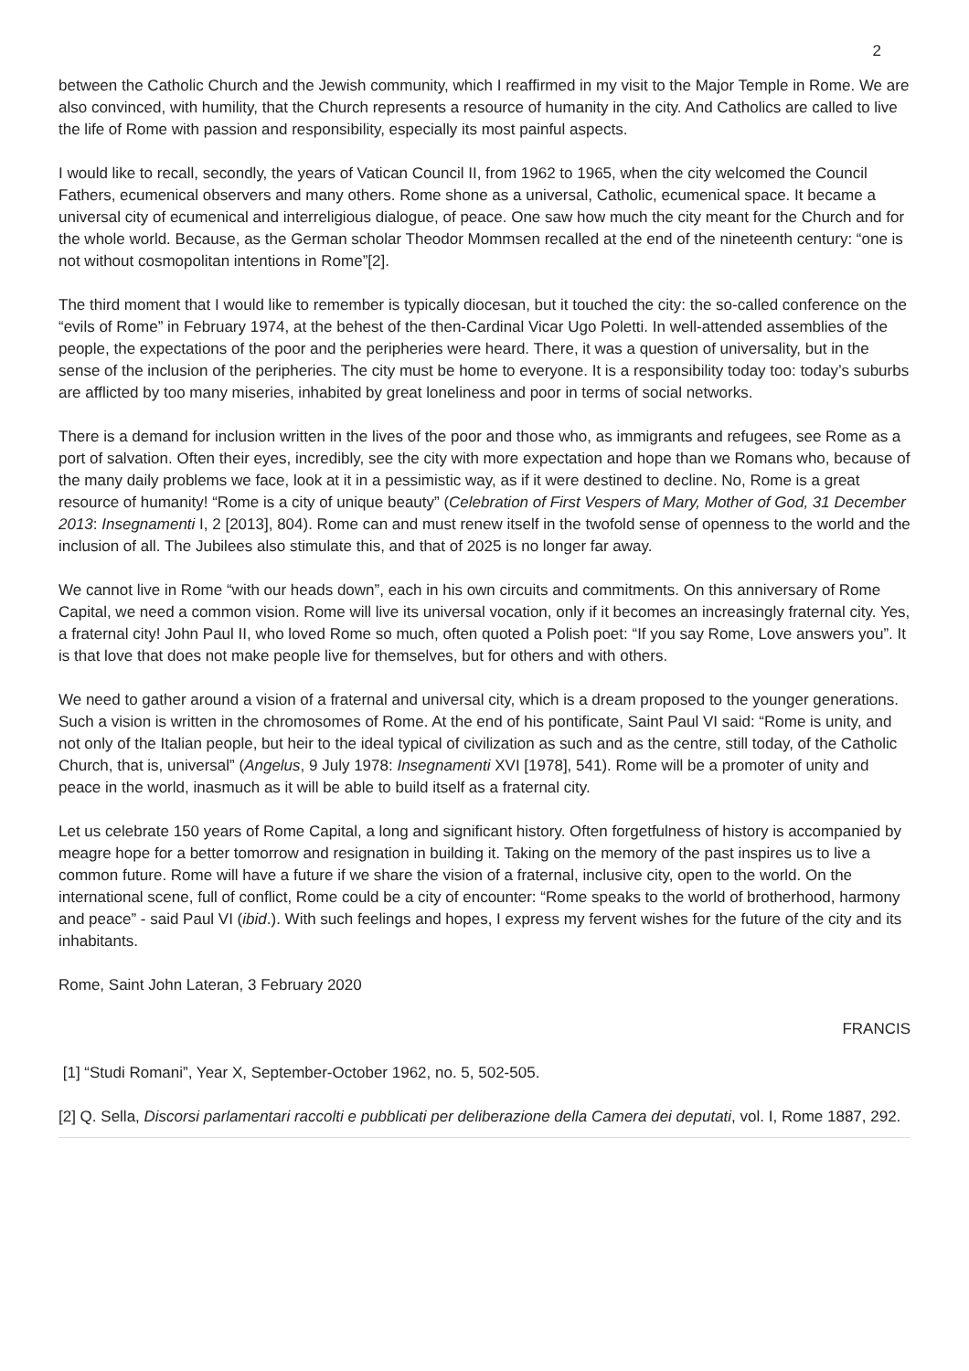2
between the Catholic Church and the Jewish community, which I reaffirmed in my visit to the Major Temple in Rome. We are also convinced, with humility, that the Church represents a resource of humanity in the city. And Catholics are called to live the life of Rome with passion and responsibility, especially its most painful aspects.
I would like to recall, secondly, the years of Vatican Council II, from 1962 to 1965, when the city welcomed the Council Fathers, ecumenical observers and many others. Rome shone as a universal, Catholic, ecumenical space. It became a universal city of ecumenical and interreligious dialogue, of peace. One saw how much the city meant for the Church and for the whole world. Because, as the German scholar Theodor Mommsen recalled at the end of the nineteenth century: “one is not without cosmopolitan intentions in Rome”[2].
The third moment that I would like to remember is typically diocesan, but it touched the city: the so-called conference on the “evils of Rome” in February 1974, at the behest of the then-Cardinal Vicar Ugo Poletti. In well-attended assemblies of the people, the expectations of the poor and the peripheries were heard. There, it was a question of universality, but in the sense of the inclusion of the peripheries. The city must be home to everyone. It is a responsibility today too: today’s suburbs are afflicted by too many miseries, inhabited by great loneliness and poor in terms of social networks.
There is a demand for inclusion written in the lives of the poor and those who, as immigrants and refugees, see Rome as a port of salvation. Often their eyes, incredibly, see the city with more expectation and hope than we Romans who, because of the many daily problems we face, look at it in a pessimistic way, as if it were destined to decline. No, Rome is a great resource of humanity! “Rome is a city of unique beauty” (Celebration of First Vespers of Mary, Mother of God, 31 December 2013: Insegnamenti I, 2 [2013], 804). Rome can and must renew itself in the twofold sense of openness to the world and the inclusion of all. The Jubilees also stimulate this, and that of 2025 is no longer far away.
We cannot live in Rome “with our heads down”, each in his own circuits and commitments. On this anniversary of Rome Capital, we need a common vision. Rome will live its universal vocation, only if it becomes an increasingly fraternal city. Yes, a fraternal city! John Paul II, who loved Rome so much, often quoted a Polish poet: “If you say Rome, Love answers you”. It is that love that does not make people live for themselves, but for others and with others.
We need to gather around a vision of a fraternal and universal city, which is a dream proposed to the younger generations. Such a vision is written in the chromosomes of Rome. At the end of his pontificate, Saint Paul VI said: “Rome is unity, and not only of the Italian people, but heir to the ideal typical of civilization as such and as the centre, still today, of the Catholic Church, that is, universal” (Angelus, 9 July 1978: Insegnamenti XVI [1978], 541). Rome will be a promoter of unity and peace in the world, inasmuch as it will be able to build itself as a fraternal city.
Let us celebrate 150 years of Rome Capital, a long and significant history. Often forgetfulness of history is accompanied by meagre hope for a better tomorrow and resignation in building it. Taking on the memory of the past inspires us to live a common future. Rome will have a future if we share the vision of a fraternal, inclusive city, open to the world. On the international scene, full of conflict, Rome could be a city of encounter: “Rome speaks to the world of brotherhood, harmony and peace” - said Paul VI (ibid.). With such feelings and hopes, I express my fervent wishes for the future of the city and its inhabitants.
Rome, Saint John Lateran, 3 February 2020
FRANCIS
[1] “Studi Romani”, Year X, September-October 1962, no. 5, 502-505.
[2] Q. Sella, Discorsi parlamentari raccolti e pubblicati per deliberazione della Camera dei deputati, vol. I, Rome 1887, 292.